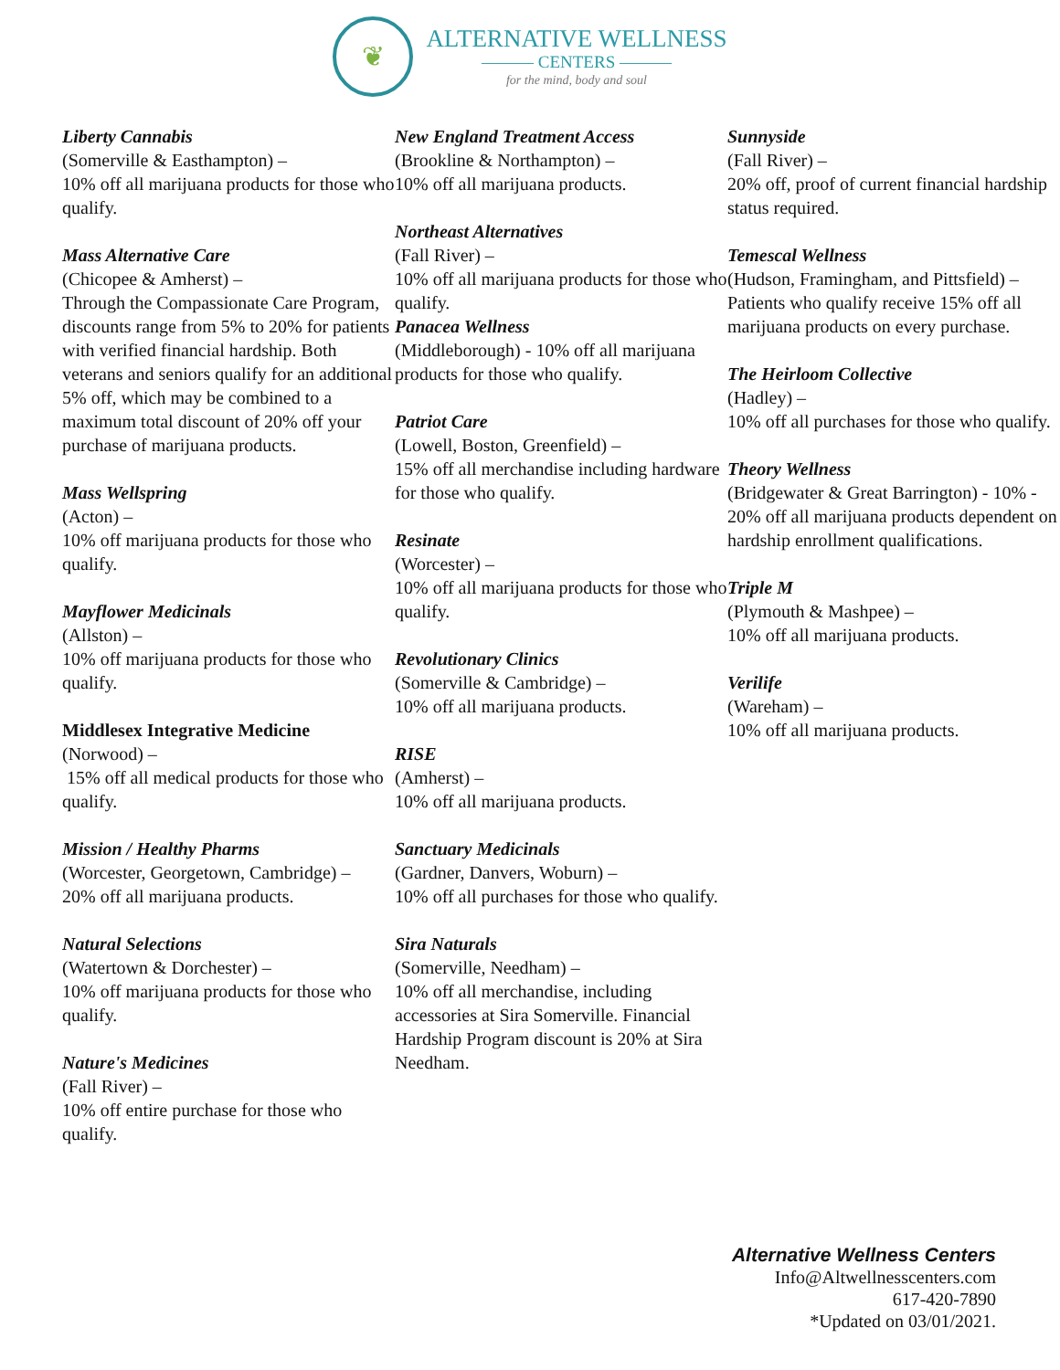❦
ALTERNATIVE WELLNESS
——— CENTERS ———
for the mind, body and soul
Liberty Cannabis
(Somerville & Easthampton) –
10% off all marijuana products for those who qualify.
Mass Alternative Care
(Chicopee & Amherst) –
Through the Compassionate Care Program, discounts range from 5% to 20% for patients with verified financial hardship. Both veterans and seniors qualify for an additional 5% off, which may be combined to a maximum total discount of 20% off your purchase of marijuana products.
Mass Wellspring
(Acton) –
10% off marijuana products for those who qualify.
Mayflower Medicinals
(Allston) –
10% off marijuana products for those who qualify.
Middlesex Integrative Medicine
(Norwood) –
15% off all medical products for those who qualify.
Mission / Healthy Pharms
(Worcester, Georgetown, Cambridge) –
20% off all marijuana products.
Natural Selections
(Watertown & Dorchester) –
10% off marijuana products for those who qualify.
Nature's Medicines
(Fall River) –
10% off entire purchase for those who qualify.
New England Treatment Access
(Brookline & Northampton) –
10% off all marijuana products.
Northeast Alternatives
(Fall River) –
10% off all marijuana products for those who qualify.
Panacea Wellness
(Middleborough) - 10% off all marijuana products for those who qualify.
Patriot Care
(Lowell, Boston, Greenfield) –
15% off all merchandise including hardware for those who qualify.
Resinate
(Worcester) –
10% off all marijuana products for those who qualify.
Revolutionary Clinics
(Somerville & Cambridge) –
10% off all marijuana products.
RISE
(Amherst) –
10% off all marijuana products.
Sanctuary Medicinals
(Gardner, Danvers, Woburn) –
10% off all purchases for those who qualify.
Sira Naturals
(Somerville, Needham) –
10% off all merchandise, including accessories at Sira Somerville. Financial Hardship Program discount is 20% at Sira Needham.
Sunnyside
(Fall River) –
20% off, proof of current financial hardship status required.
Temescal Wellness
(Hudson, Framingham, and Pittsfield) –
Patients who qualify receive 15% off all marijuana products on every purchase.
The Heirloom Collective
(Hadley) –
10% off all purchases for those who qualify.
Theory Wellness
(Bridgewater & Great Barrington) - 10% - 20% off all marijuana products dependent on hardship enrollment qualifications.
Triple M
(Plymouth & Mashpee) –
10% off all marijuana products.
Verilife
(Wareham) –
10% off all marijuana products.
Alternative Wellness Centers
Info@Altwellnesscenters.com
617-420-7890
*Updated on 03/01/2021.